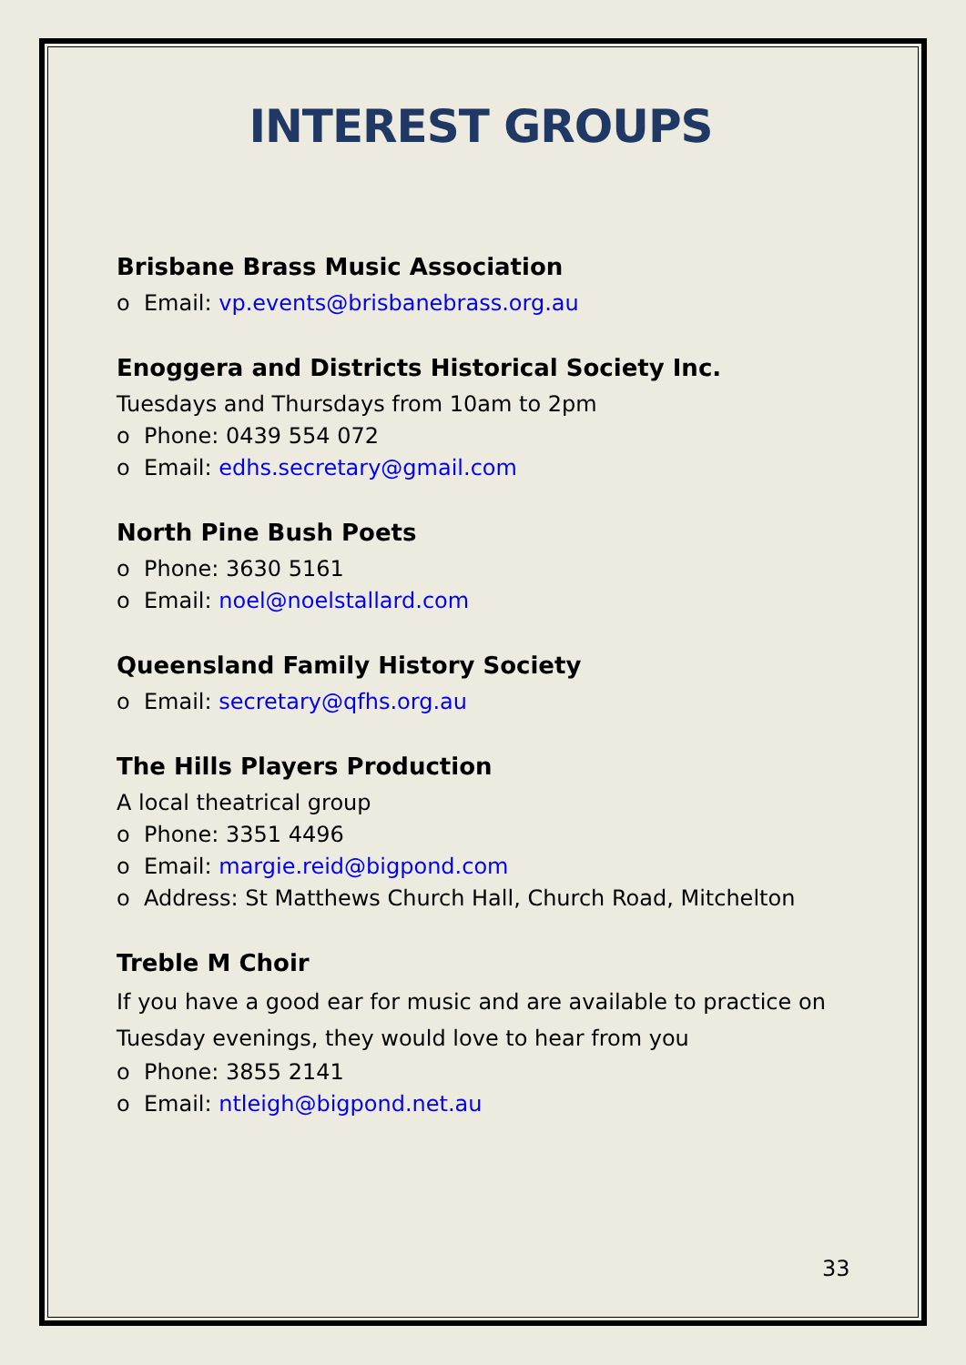INTEREST GROUPS
Brisbane Brass Music Association
o Email: vp.events@brisbanebrass.org.au
Enoggera and Districts Historical Society Inc.
Tuesdays and Thursdays from 10am to 2pm
o Phone: 0439 554 072
o Email: edhs.secretary@gmail.com
North Pine Bush Poets
o Phone: 3630 5161
o Email: noel@noelstallard.com
Queensland Family History Society
o Email: secretary@qfhs.org.au
The Hills Players Production
A local theatrical group
o Phone: 3351 4496
o Email: margie.reid@bigpond.com
o Address: St Matthews Church Hall, Church Road, Mitchelton
Treble M Choir
If you have a good ear for music and are available to practice on Tuesday evenings, they would love to hear from you
o Phone: 3855 2141
o Email: ntleigh@bigpond.net.au
33